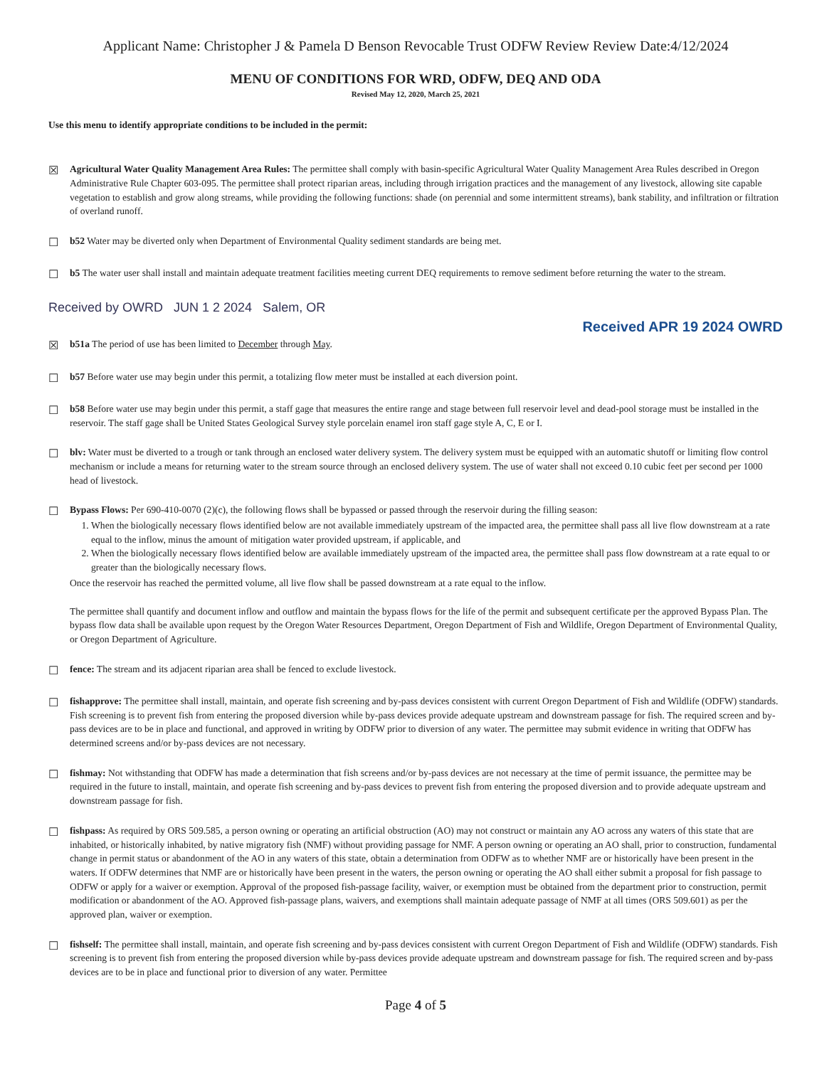Applicant Name: Christopher J & Pamela D Benson Revocable Trust ODFW Review Review Date:4/12/2024
MENU OF CONDITIONS FOR WRD, ODFW, DEQ AND ODA
Revised May 12, 2020, March 25, 2021
Use this menu to identify appropriate conditions to be included in the permit:
☒
Agricultural Water Quality Management Area Rules: The permittee shall comply with basin-specific Agricultural Water Quality Management Area Rules described in Oregon Administrative Rule Chapter 603-095. The permittee shall protect riparian areas, including through irrigation practices and the management of any livestock, allowing site capable vegetation to establish and grow along streams, while providing the following functions: shade (on perennial and some intermittent streams), bank stability, and infiltration or filtration of overland runoff.
☐
b52 Water may be diverted only when Department of Environmental Quality sediment standards are being met.
☐
b5 The water user shall install and maintain adequate treatment facilities meeting current DEQ requirements to remove sediment before returning the water to the stream.
Received by OWRD JUN 1 2 2024 Salem, OR
Received APR 19 2024 OWRD
☒
b51a The period of use has been limited to December through May.
☐
b57 Before water use may begin under this permit, a totalizing flow meter must be installed at each diversion point.
☐
b58 Before water use may begin under this permit, a staff gage that measures the entire range and stage between full reservoir level and dead-pool storage must be installed in the reservoir. The staff gage shall be United States Geological Survey style porcelain enamel iron staff gage style A, C, E or I.
☐
blv: Water must be diverted to a trough or tank through an enclosed water delivery system. The delivery system must be equipped with an automatic shutoff or limiting flow control mechanism or include a means for returning water to the stream source through an enclosed delivery system. The use of water shall not exceed 0.10 cubic feet per second per 1000 head of livestock.
☐
Bypass Flows: Per 690-410-0070 (2)(c), the following flows shall be bypassed or passed through the reservoir during the filling season:
1. When the biologically necessary flows identified below are not available immediately upstream of the impacted area, the permittee shall pass all live flow downstream at a rate equal to the inflow, minus the amount of mitigation water provided upstream, if applicable, and
2. When the biologically necessary flows identified below are available immediately upstream of the impacted area, the permittee shall pass flow downstream at a rate equal to or greater than the biologically necessary flows.
Once the reservoir has reached the permitted volume, all live flow shall be passed downstream at a rate equal to the inflow.
The permittee shall quantify and document inflow and outflow and maintain the bypass flows for the life of the permit and subsequent certificate per the approved Bypass Plan. The bypass flow data shall be available upon request by the Oregon Water Resources Department, Oregon Department of Fish and Wildlife, Oregon Department of Environmental Quality, or Oregon Department of Agriculture.
☐
fence: The stream and its adjacent riparian area shall be fenced to exclude livestock.
☐
fishapprove: The permittee shall install, maintain, and operate fish screening and by-pass devices consistent with current Oregon Department of Fish and Wildlife (ODFW) standards. Fish screening is to prevent fish from entering the proposed diversion while by-pass devices provide adequate upstream and downstream passage for fish. The required screen and by-pass devices are to be in place and functional, and approved in writing by ODFW prior to diversion of any water. The permittee may submit evidence in writing that ODFW has determined screens and/or by-pass devices are not necessary.
☐
fishmay: Not withstanding that ODFW has made a determination that fish screens and/or by-pass devices are not necessary at the time of permit issuance, the permittee may be required in the future to install, maintain, and operate fish screening and by-pass devices to prevent fish from entering the proposed diversion and to provide adequate upstream and downstream passage for fish.
☐
fishpass: As required by ORS 509.585, a person owning or operating an artificial obstruction (AO) may not construct or maintain any AO across any waters of this state that are inhabited, or historically inhabited, by native migratory fish (NMF) without providing passage for NMF. A person owning or operating an AO shall, prior to construction, fundamental change in permit status or abandonment of the AO in any waters of this state, obtain a determination from ODFW as to whether NMF are or historically have been present in the waters. If ODFW determines that NMF are or historically have been present in the waters, the person owning or operating the AO shall either submit a proposal for fish passage to ODFW or apply for a waiver or exemption. Approval of the proposed fish-passage facility, waiver, or exemption must be obtained from the department prior to construction, permit modification or abandonment of the AO. Approved fish-passage plans, waivers, and exemptions shall maintain adequate passage of NMF at all times (ORS 509.601) as per the approved plan, waiver or exemption.
☐
fishself: The permittee shall install, maintain, and operate fish screening and by-pass devices consistent with current Oregon Department of Fish and Wildlife (ODFW) standards. Fish screening is to prevent fish from entering the proposed diversion while by-pass devices provide adequate upstream and downstream passage for fish. The required screen and by-pass devices are to be in place and functional prior to diversion of any water. Permittee
Page 4 of 5